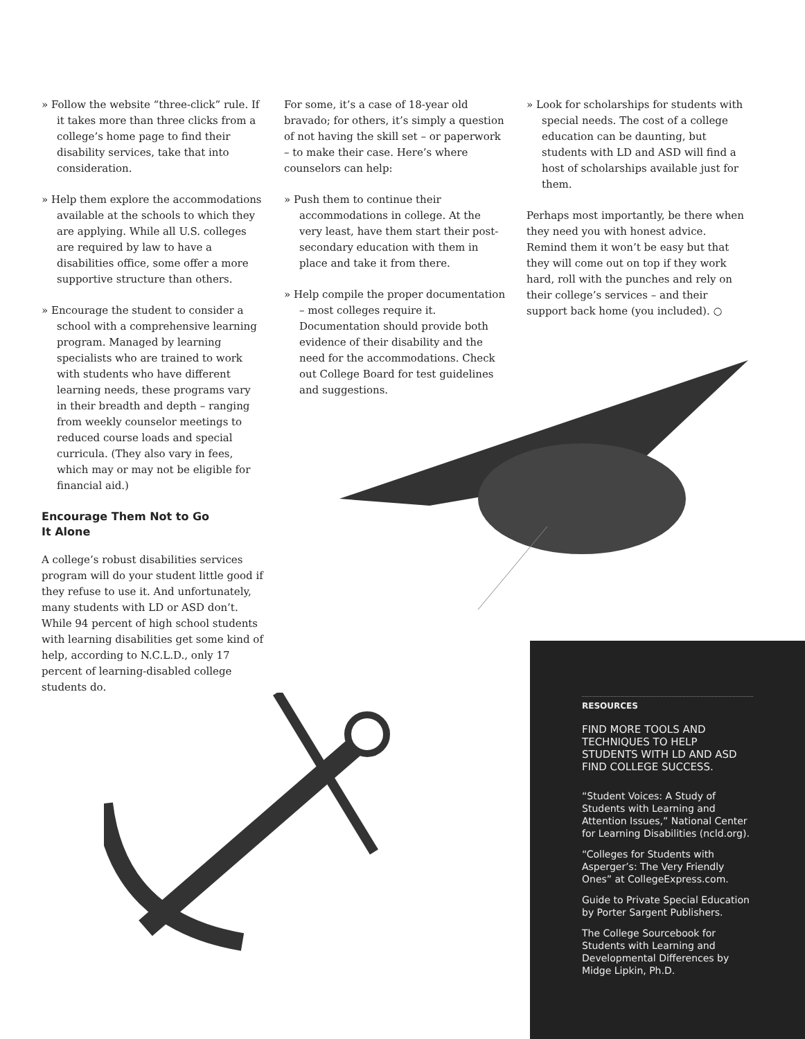» Follow the website “three-click” rule. If it takes more than three clicks from a college’s home page to find their disability services, take that into consideration.
» Help them explore the accommodations available at the schools to which they are applying. While all U.S. colleges are required by law to have a disabilities office, some offer a more supportive structure than others.
» Encourage the student to consider a school with a comprehensive learning program. Managed by learning specialists who are trained to work with students who have different learning needs, these programs vary in their breadth and depth – ranging from weekly counselor meetings to reduced course loads and special curricula. (They also vary in fees, which may or may not be eligible for financial aid.)
Encourage Them Not to Go
It Alone
A college’s robust disabilities services program will do your student little good if they refuse to use it. And unfortunately, many students with LD or ASD don’t. While 94 percent of high school students with learning disabilities get some kind of help, according to N.C.L.D., only 17 percent of learning-disabled college students do.
For some, it’s a case of 18-year old bravado; for others, it’s simply a question of not having the skill set – or paperwork – to make their case. Here’s where counselors can help:
» Push them to continue their accommodations in college. At the very least, have them start their post-secondary education with them in place and take it from there.
» Help compile the proper documentation – most colleges require it. Documentation should provide both evidence of their disability and the need for the accommodations. Check out College Board for test guidelines and suggestions.
» Look for scholarships for students with special needs. The cost of a college education can be daunting, but students with LD and ASD will find a host of scholarships available just for them.
Perhaps most importantly, be there when they need you with honest advice. Remind them it won’t be easy but that they will come out on top if they work hard, roll with the punches and rely on their college’s services – and their support back home (you included). ○
RESOURCES
FIND MORE TOOLS AND TECHNIQUES TO HELP STUDENTS WITH LD AND ASD FIND COLLEGE SUCCESS.
“Student Voices: A Study of Students with Learning and Attention Issues,” National Center for Learning Disabilities (ncld.org).
“Colleges for Students with Asperger’s: The Very Friendly Ones” at CollegeExpress.com.
Guide to Private Special Education by Porter Sargent Publishers.
The College Sourcebook for Students with Learning and Developmental Differences by Midge Lipkin, Ph.D.